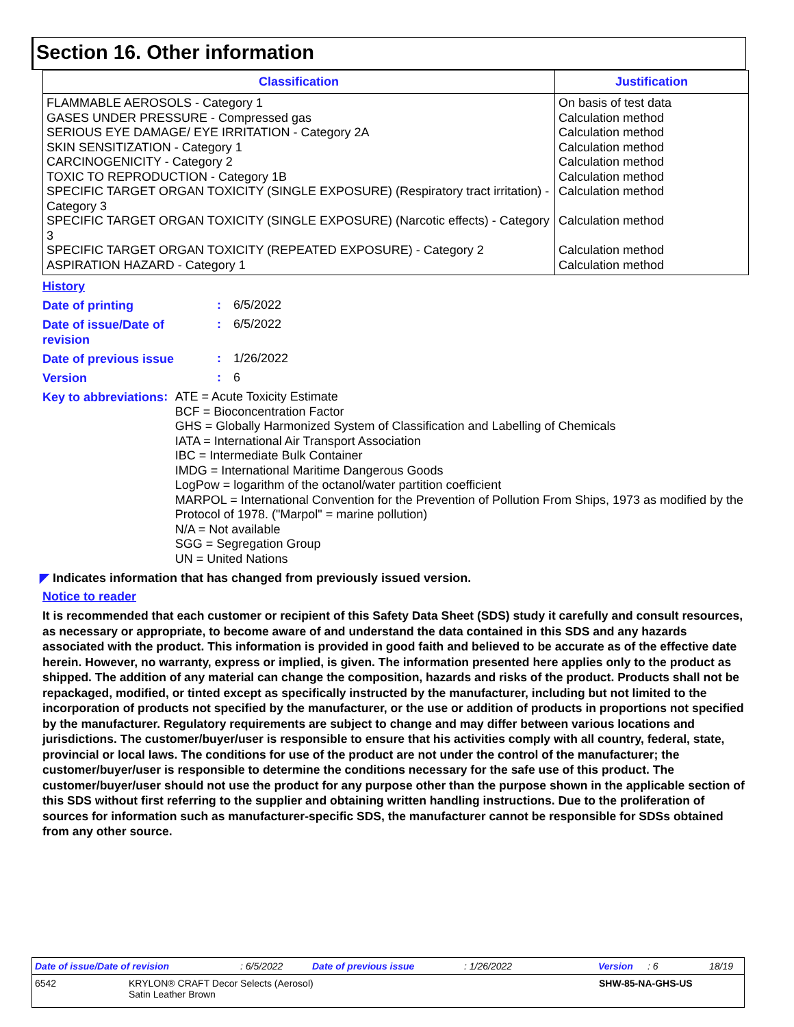Section 16. Other information
| Classification | Justification |
| --- | --- |
| FLAMMABLE AEROSOLS - Category 1 GASES UNDER PRESSURE - Compressed gas SERIOUS EYE DAMAGE/ EYE IRRITATION - Category 2A SKIN SENSITIZATION - Category 1 CARCINOGENICITY - Category 2 TOXIC TO REPRODUCTION - Category 1B SPECIFIC TARGET ORGAN TOXICITY (SINGLE EXPOSURE) (Respiratory tract irritation) - Category 3 SPECIFIC TARGET ORGAN TOXICITY (SINGLE EXPOSURE) (Narcotic effects) - Category 3 SPECIFIC TARGET ORGAN TOXICITY (REPEATED EXPOSURE) - Category 2 ASPIRATION HAZARD - Category 1 | On basis of test data Calculation method Calculation method Calculation method Calculation method Calculation method Calculation method Calculation method Calculation method Calculation method |
History
Date of printing
:
6/5/2022
Date of issue/Date of
revision
:
6/5/2022
Date of previous issue
:
1/26/2022
Version
:
6
Key to abbreviations
:
ATE = Acute Toxicity Estimate
BCF = Bioconcentration Factor
GHS = Globally Harmonized System of Classification and Labelling of Chemicals
IATA = International Air Transport Association
IBC = Intermediate Bulk Container
IMDG = International Maritime Dangerous Goods
LogPow = logarithm of the octanol/water partition coefficient
MARPOL = International Convention for the Prevention of Pollution From Ships, 1973 as modified by the Protocol of 1978. ("Marpol" = marine pollution)
N/A = Not available
SGG = Segregation Group
UN = United Nations
◤ Indicates information that has changed from previously issued version.
Notice to reader
It is recommended that each customer or recipient of this Safety Data Sheet (SDS) study it carefully and consult resources, as necessary or appropriate, to become aware of and understand the data contained in this SDS and any hazards associated with the product. This information is provided in good faith and believed to be accurate as of the effective date herein. However, no warranty, express or implied, is given. The information presented here applies only to the product as shipped. The addition of any material can change the composition, hazards and risks of the product. Products shall not be repackaged, modified, or tinted except as specifically instructed by the manufacturer, including but not limited to the incorporation of products not specified by the manufacturer, or the use or addition of products in proportions not specified by the manufacturer. Regulatory requirements are subject to change and may differ between various locations and jurisdictions. The customer/buyer/user is responsible to ensure that his activities comply with all country, federal, state, provincial or local laws. The conditions for use of the product are not under the control of the manufacturer; the customer/buyer/user is responsible to determine the conditions necessary for the safe use of this product. The customer/buyer/user should not use the product for any purpose other than the purpose shown in the applicable section of this SDS without first referring to the supplier and obtaining written handling instructions. Due to the proliferation of sources for information such as manufacturer-specific SDS, the manufacturer cannot be responsible for SDSs obtained from any other source.
Date of issue/Date of revision: 6/5/2022 Date of previous issue: 1/26/2022 Version: 6 18/19
6542 KRYLON® CRAFT Decor Selects (Aerosol)
Satin Leather Brown SHW-85-NA-GHS-US